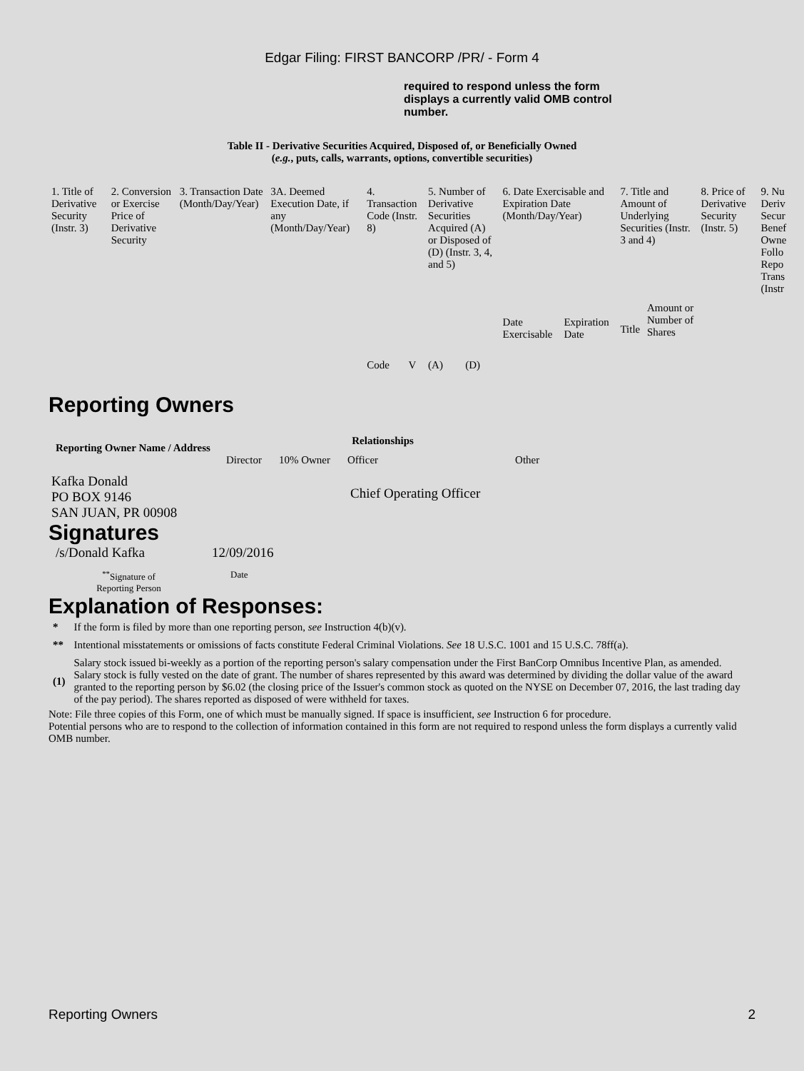Edgar Filing: FIRST BANCORP /PR/ - Form 4
required to respond unless the form displays a currently valid OMB control number.
Table II - Derivative Securities Acquired, Disposed of, or Beneficially Owned
(e.g., puts, calls, warrants, options, convertible securities)
| 1. Title of Derivative Security (Instr. 3) | 2. Conversion or Exercise Price of Derivative Security | 3. Transaction Date (Month/Day/Year) | 3A. Deemed Execution Date, if any (Month/Day/Year) | 4. Transaction Code (Instr. 8) | | 5. Number of Derivative Securities Acquired (A) or Disposed of (D) (Instr. 3, 4, and 5) | | 6. Date Exercisable and Expiration Date (Month/Day/Year) | | 7. Title and Amount of Underlying Securities (Instr. 3 and 4) | | 8. Price of Derivative Security (Instr. 5) | 9. Nu Deriv Secur Benef Owne Follo Repo Trans (Instr |
| | | | | Code | V | (A) | (D) | Date Exercisable | Expiration Date | Title | Amount or Number of Shares | | |
Reporting Owners
| Reporting Owner Name / Address | Relationships | | | |
| --- | --- | --- | --- | --- |
| | Director | 10% Owner | Officer | Other |
| Kafka Donald PO BOX 9146 SAN JUAN, PR 00908 | | | Chief Operating Officer | |
Signatures
| /s/Donald Kafka | 12/09/2016 |
| <sup>**</sup> Signature of Reporting Person | Date |
Explanation of Responses:
| * | If the form is filed by more than one reporting person, see Instruction 4(b)(v). |
| ** | Intentional misstatements or omissions of facts constitute Federal Criminal Violations. See 18 U.S.C. 1001 and 15 U.S.C. 78ff(a). |
| (1) | Salary stock issued bi-weekly as a portion of the reporting person's salary compensation under the First BanCorp Omnibus Incentive Plan, as amended. Salary stock is fully vested on the date of grant. The number of shares represented by this award was determined by dividing the dollar value of the award granted to the reporting person by $6.02 (the closing price of the Issuer's common stock as quoted on the NYSE on December 07, 2016, the last trading day of the pay period). The shares reported as disposed of were withheld for taxes. |
Note: File three copies of this Form, one of which must be manually signed. If space is insufficient, see Instruction 6 for procedure.
Potential persons who are to respond to the collection of information contained in this form are not required to respond unless the form displays a currently valid OMB number.
Reporting Owners 2